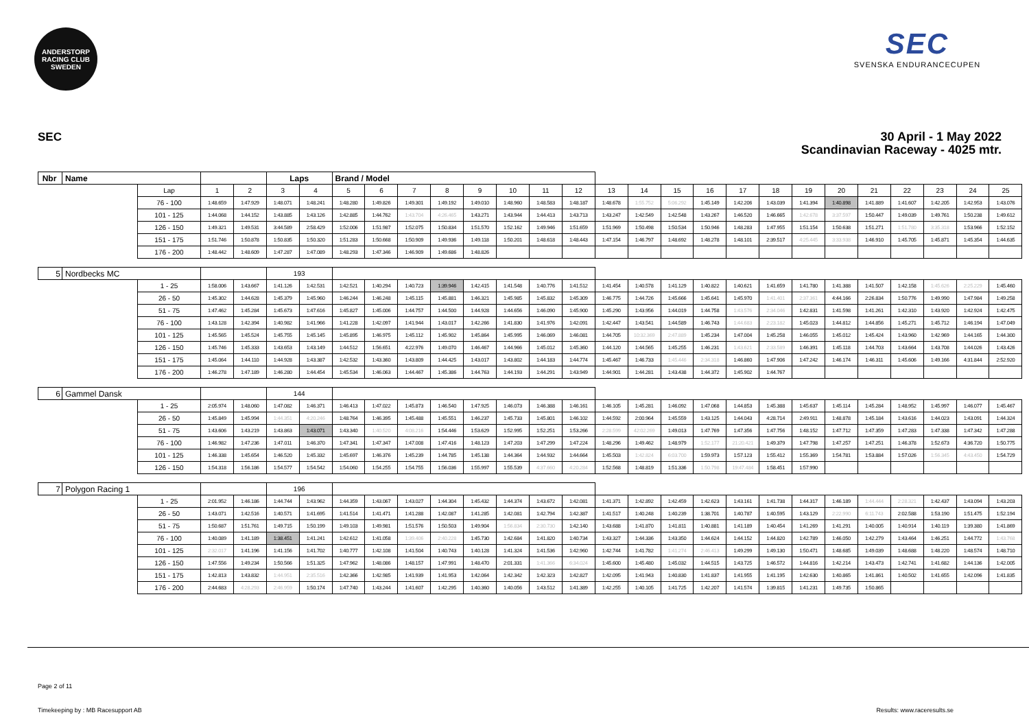ANDERSTORP RACING CLUB
SWEDEN
SEC
SVENSKA ENDURANCECUPEN
SEC
30 April - 1 May 2022
Scandinavian Raceway - 4025 mtr.
| Nbr | Name | | | | Laps | | Brand / Model | | | | | | | | | | | | | | | | | | | | |
| | | Lap | 1 | 2 | 3 | 4 | 5 | 6 | 7 | 8 | 9 | 10 | 11 | 12 | 13 | 14 | 15 | 16 | 17 | 18 | 19 | 20 | 21 | 22 | 23 | 24 | 25 |
| | | 76 - 100 | 1:48.659 | 1:47.929 | 1:48.071 | 1:48.241 | 1:48.280 | 1:49.826 | 1:49.301 | 1:49.192 | 1:49.010 | 1:48.960 | 1:48.583 | 1:48.187 | 1:48.678 | 1:55.752 | 5:06.292 | 1:45.149 | 1:42.206 | 1:43.039 | 1:41.394 | 1:40.898 | 1:41.889 | 1:41.607 | 1:42.205 | 1:42.953 | 1:43.076 |
| | | 101 - 125 | 1:44.068 | 1:44.152 | 1:43.885 | 1:43.126 | 1:42.885 | 1:44.762 | 1:43.704 | 4:26.465 | 1:43.271 | 1:43.944 | 1:44.413 | 1:43.713 | 1:43.247 | 1:42.549 | 1:42.548 | 1:43.267 | 1:46.520 | 1:46.665 | 1:42.678 | 3:37.597 | 1:50.447 | 1:49.039 | 1:49.761 | 1:50.238 | 1:49.612 |
| | | 126 - 150 | 1:49.321 | 1:49.531 | 3:44.589 | 2:58.429 | 1:52.006 | 1:51.987 | 1:52.075 | 1:50.834 | 1:51.570 | 1:52.162 | 1:49.946 | 1:51.659 | 1:51.969 | 1:50.498 | 1:50.534 | 1:50.946 | 1:48.283 | 1:47.955 | 1:51.154 | 1:50.638 | 1:51.271 | 1:51.780 | 3:35.318 | 1:53.966 | 1:52.152 |
| | | 151 - 175 | 1:51.746 | 1:50.878 | 1:50.835 | 1:50.320 | 1:51.283 | 1:50.668 | 1:50.909 | 1:49.936 | 1:49.118 | 1:50.201 | 1:48.618 | 1:48.443 | 1:47.154 | 1:46.797 | 1:48.692 | 1:48.278 | 1:48.101 | 2:39.517 | 4:25.445 | 3:33.938 | 1:46.910 | 1:45.705 | 1:45.871 | 1:45.354 | 1:44.635 |
| | | 176 - 200 | 1:48.442 | 1:48.609 | 1:47.287 | 1:47.089 | 1:48.293 | 1:47.346 | 1:46.909 | 1:49.686 | 1:48.826 | | | | | | | | | | | | | | | | |
| 5 | Nordbecks MC | | | | 193 | | | | | | | | | | | | | | | | | | | | | | |
| | | 1 - 25 | 1:58.006 | 1:43.667 | 1:41.126 | 1:42.531 | 1:42.521 | 1:40.294 | 1:40.723 | 1:39.946 | 1:42.415 | 1:41.548 | 1:40.776 | 1:41.512 | 1:41.454 | 1:40.578 | 1:41.129 | 1:40.822 | 1:40.621 | 1:41.659 | 1:41.780 | 1:41.388 | 1:41.507 | 1:42.158 | 1:45.626 | 2:25.229 | 1:45.460 |
| | | 26 - 50 | 1:45.302 | 1:44.628 | 1:45.379 | 1:45.960 | 1:46.244 | 1:46.248 | 1:45.115 | 1:45.881 | 1:46.321 | 1:45.985 | 1:45.832 | 1:45.309 | 1:46.775 | 1:44.726 | 1:45.666 | 1:45.641 | 1:45.970 | 1:41.401 | 2:37.361 | 4:44.166 | 2:26.834 | 1:50.776 | 1:49.990 | 1:47.984 | 1:49.258 |
| | | 51 - 75 | 1:47.462 | 1:45.284 | 1:45.673 | 1:47.616 | 1:45.827 | 1:45.006 | 1:44.757 | 1:44.500 | 1:44.928 | 1:44.656 | 1:46.090 | 1:45.900 | 1:45.290 | 1:43.956 | 1:44.019 | 1:44.758 | 1:43.576 | 2:34.046 | 1:42.831 | 1:41.598 | 1:41.261 | 1:42.310 | 1:43.920 | 1:42.924 | 1:42.475 |
| | | 76 - 100 | 1:43.128 | 1:42.394 | 1:40.982 | 1:41.966 | 1:41.228 | 1:42.097 | 1:41.944 | 1:43.017 | 1:42.266 | 1:41.830 | 1:41.976 | 1:42.091 | 1:42.447 | 1:43.541 | 1:44.589 | 1:46.743 | 1:44.683 | 2:23.182 | 1:45.023 | 1:44.812 | 1:44.856 | 1:45.271 | 1:45.712 | 1:46.194 | 1:47.049 |
| | | 101 - 125 | 1:45.565 | 1:45.524 | 1:45.755 | 1:45.145 | 1:45.895 | 1:46.975 | 1:45.112 | 1:45.902 | 1:45.864 | 1:45.995 | 1:46.069 | 1:46.081 | 1:44.705 | 10:32.369 | 2:47.889 | 1:45.234 | 1:47.004 | 1:45.258 | 1:46.055 | 1:45.012 | 1:45.424 | 1:43.960 | 1:42.969 | 1:44.165 | 1:44.300 |
| | | 126 - 150 | 1:45.746 | 1:45.333 | 1:43.653 | 1:43.149 | 1:44.512 | 1:56.651 | 4:22.976 | 1:49.070 | 1:46.467 | 1:44.966 | 1:45.012 | 1:45.360 | 1:44.120 | 1:44.565 | 1:45.255 | 1:46.231 | 1:43.621 | 2:33.589 | 1:46.391 | 1:45.118 | 1:44.703 | 1:43.664 | 1:43.708 | 1:44.026 | 1:43.426 |
| | | 151 - 175 | 1:45.064 | 1:44.110 | 1:44.928 | 1:43.387 | 1:42.532 | 1:43.360 | 1:43.809 | 1:44.425 | 1:43.017 | 1:43.802 | 1:44.183 | 1:44.774 | 1:45.467 | 1:46.733 | 1:45.446 | 2:34.318 | 1:46.860 | 1:47.906 | 1:47.242 | 1:46.174 | 1:46.311 | 1:45.606 | 1:49.166 | 4:31.844 | 2:52.920 |
| | | 176 - 200 | 1:46.278 | 1:47.189 | 1:46.280 | 1:44.454 | 1:45.534 | 1:46.063 | 1:44.467 | 1:45.386 | 1:44.763 | 1:44.193 | 1:44.291 | 1:43.949 | 1:44.901 | 1:44.281 | 1:43.438 | 1:44.372 | 1:45.902 | 1:44.767 | | | | | | | |
| 6 | Gammel Dansk | | | | 144 | | | | | | | | | | | | | | | | | | | | | | |
| | | 1 - 25 | 2:05.974 | 1:48.060 | 1:47.082 | 1:46.371 | 1:46.413 | 1:47.022 | 1:45.873 | 1:46.540 | 1:47.925 | 1:46.073 | 1:46.388 | 1:46.161 | 1:46.105 | 1:45.281 | 1:46.092 | 1:47.068 | 1:44.853 | 1:45.388 | 1:45.637 | 1:45.114 | 1:45.284 | 1:48.952 | 1:45.997 | 1:46.077 | 1:45.467 |
| | | 26 - 50 | 1:45.849 | 1:45.994 | 1:44.351 | 4:20.246 | 1:48.764 | 1:46.395 | 1:45.488 | 1:45.551 | 1:46.237 | 1:45.733 | 1:45.801 | 1:46.102 | 1:44.592 | 2:00.964 | 1:45.559 | 1:43.125 | 1:44.043 | 4:28.714 | 2:49.911 | 1:48.878 | 1:45.184 | 1:43.616 | 1:44.023 | 1:43.091 | 1:44.324 |
| | | 51 - 75 | 1:43.606 | 1:43.219 | 1:43.863 | 1:43.071 | 1:43.340 | 1:40.520 | 4:08.216 | 1:54.446 | 1:53.629 | 1:52.995 | 1:52.251 | 1:53.266 | 2:28.599 | 42:02.269 | 1:49.013 | 1:47.769 | 1:47.356 | 1:47.756 | 1:48.152 | 1:47.712 | 1:47.359 | 1:47.283 | 1:47.338 | 1:47.342 | 1:47.288 |
| | | 76 - 100 | 1:46.982 | 1:47.236 | 1:47.011 | 1:46.370 | 1:47.341 | 1:47.347 | 1:47.008 | 1:47.416 | 1:48.123 | 1:47.203 | 1:47.299 | 1:47.224 | 1:48.296 | 1:49.462 | 1:48.979 | 1:52.177 | 21:20.421 | 1:49.379 | 1:47.798 | 1:47.257 | 1:47.251 | 1:46.378 | 1:52.673 | 4:36.720 | 1:50.775 |
| | | 101 - 125 | 1:46.338 | 1:45.654 | 1:46.520 | 1:45.332 | 1:45.697 | 1:46.376 | 1:45.239 | 1:44.785 | 1:45.138 | 1:44.364 | 1:44.932 | 1:44.664 | 1:45.503 | 1:42.824 | 6:03.700 | 1:59.973 | 1:57.123 | 1:55.412 | 1:55.369 | 1:54.781 | 1:53.884 | 1:57.026 | 1:56.345 | 4:43.450 | 1:54.729 |
| | | 126 - 150 | 1:54.318 | 1:56.186 | 1:54.577 | 1:54.542 | 1:54.060 | 1:54.255 | 1:54.755 | 1:56.036 | 1:55.997 | 1:55.539 | 4:37.660 | 4:20.284 | 1:52.568 | 1:48.819 | 1:51.336 | 1:50.798 | 19:47.484 | 1:58.451 | 1:57.990 | | | | | | |
| 7 | Polygon Racing 1 | | | | 196 | | | | | | | | | | | | | | | | | | | | | | |
| | | 1 - 25 | 2:01.952 | 1:46.186 | 1:44.744 | 1:43.962 | 1:44.359 | 1:43.067 | 1:43.027 | 1:44.304 | 1:45.432 | 1:44.374 | 1:43.672 | 1:42.081 | 1:41.371 | 1:42.892 | 1:42.459 | 1:42.623 | 1:43.161 | 1:41.738 | 1:44.317 | 1:46.189 | 1:44.444 | 2:28.321 | 1:42.437 | 1:43.094 | 1:43.203 |
| | | 26 - 50 | 1:43.071 | 1:42.516 | 1:40.571 | 1:41.695 | 1:41.514 | 1:41.471 | 1:41.288 | 1:42.087 | 1:41.285 | 1:42.081 | 1:42.794 | 1:42.387 | 1:41.517 | 1:40.248 | 1:40.239 | 1:38.701 | 1:40.787 | 1:40.595 | 1:43.129 | 2:22.990 | 6:11.743 | 2:02.588 | 1:53.190 | 1:51.475 | 1:52.194 |
| | | 51 - 75 | 1:50.687 | 1:51.761 | 1:49.715 | 1:50.199 | 1:49.103 | 1:49.981 | 1:51.576 | 1:50.503 | 1:49.904 | 1:56.834 | 2:30.730 | 1:42.140 | 1:43.688 | 1:41.870 | 1:41.811 | 1:40.881 | 1:41.189 | 1:40.454 | 1:41.269 | 1:41.291 | 1:40.005 | 1:40.914 | 1:40.119 | 1:39.380 | 1:41.869 |
| | | 76 - 100 | 1:40.089 | 1:41.189 | 1:38.451 | 1:41.241 | 1:42.612 | 1:41.058 | 1:39.406 | 2:40.228 | 1:45.730 | 1:42.684 | 1:41.820 | 1:40.734 | 1:43.327 | 1:44.336 | 1:43.350 | 1:44.624 | 1:44.152 | 1:44.820 | 1:42.789 | 1:46.050 | 1:42.279 | 1:43.464 | 1:46.251 | 1:44.772 | 1:43.768 |
| | | 101 - 125 | 2:32.017 | 1:41.196 | 1:41.156 | 1:41.702 | 1:40.777 | 1:42.108 | 1:41.504 | 1:40.743 | 1:40.128 | 1:41.324 | 1:41.536 | 1:42.960 | 1:42.744 | 1:41.782 | 1:41.274 | 2:46.413 | 1:49.299 | 1:49.130 | 1:50.471 | 1:48.685 | 1:49.039 | 1:48.688 | 1:48.220 | 1:48.574 | 1:48.710 |
| | | 126 - 150 | 1:47.556 | 1:49.234 | 1:50.566 | 1:51.325 | 1:47.962 | 1:48.086 | 1:48.157 | 1:47.991 | 1:48.470 | 2:01.331 | 1:41.366 | 6:34.024 | 1:45.600 | 1:45.480 | 1:45.032 | 1:44.515 | 1:43.725 | 1:46.572 | 1:44.816 | 1:42.214 | 1:43.473 | 1:42.741 | 1:41.682 | 1:44.136 | 1:42.005 |
| | | 151 - 175 | 1:42.813 | 1:43.832 | 1:44.951 | 2:35.516 | 1:42.366 | 1:42.985 | 1:41.939 | 1:41.953 | 1:42.064 | 1:42.342 | 1:42.323 | 1:42.827 | 1:42.095 | 1:41.943 | 1:40.830 | 1:41.837 | 1:41.955 | 1:41.195 | 1:42.630 | 1:40.865 | 1:41.861 | 1:40.502 | 1:41.655 | 1:42.096 | 1:41.835 |
| | | 176 - 200 | 2:44.683 | 4:28.293 | 2:46.959 | 1:50.174 | 1:47.740 | 1:43.244 | 1:41.607 | 1:42.295 | 1:40.360 | 1:40.056 | 1:43.512 | 1:41.389 | 1:42.255 | 1:40.105 | 1:41.725 | 1:42.207 | 1:41.574 | 1:39.815 | 1:41.231 | 1:49.735 | 1:50.865 | | | | |
Page 2 of 11
Timekeeping by : MB Racesupport AB
Results: www.raceresults.se